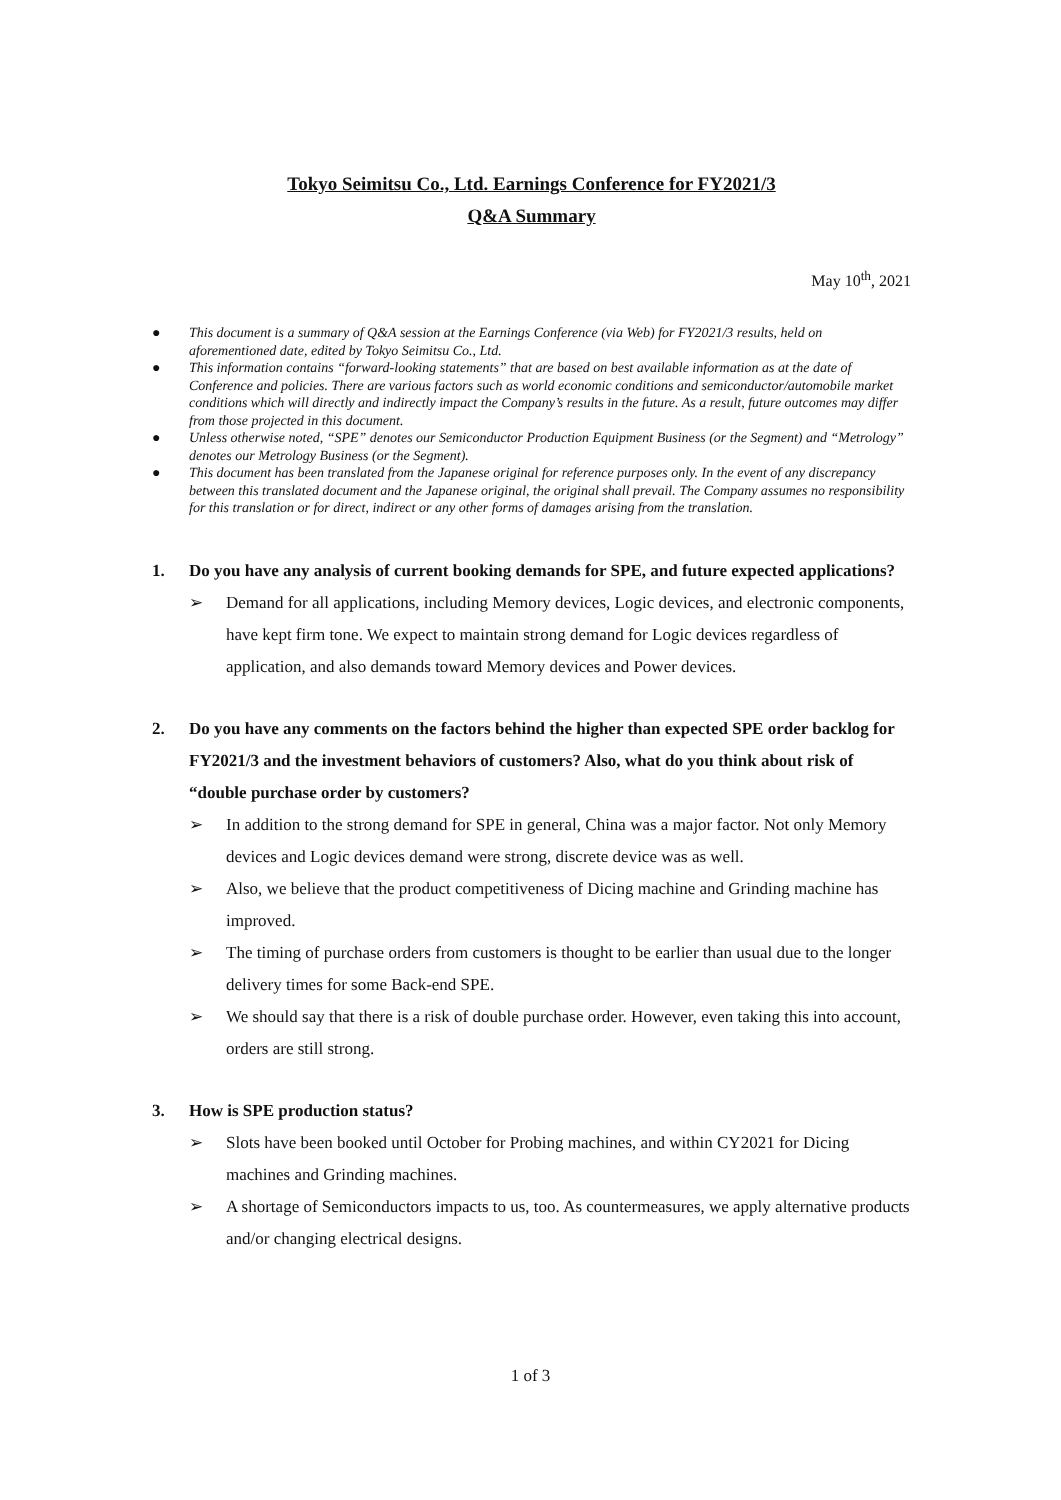Tokyo Seimitsu Co., Ltd. Earnings Conference for FY2021/3
Q&A Summary
May 10<sup>th</sup>, 2021
● This document is a summary of Q&A session at the Earnings Conference (via Web) for FY2021/3 results, held on aforementioned date, edited by Tokyo Seimitsu Co., Ltd.
● This information contains “forward-looking statements” that are based on best available information as at the date of Conference and policies. There are various factors such as world economic conditions and semiconductor/automobile market conditions which will directly and indirectly impact the Company’s results in the future. As a result, future outcomes may differ from those projected in this document.
● Unless otherwise noted, “SPE” denotes our Semiconductor Production Equipment Business (or the Segment) and “Metrology” denotes our Metrology Business (or the Segment).
● This document has been translated from the Japanese original for reference purposes only. In the event of any discrepancy between this translated document and the Japanese original, the original shall prevail. The Company assumes no responsibility for this translation or for direct, indirect or any other forms of damages arising from the translation.
1. Do you have any analysis of current booking demands for SPE, and future expected applications?
➢ Demand for all applications, including Memory devices, Logic devices, and electronic components, have kept firm tone. We expect to maintain strong demand for Logic devices regardless of application, and also demands toward Memory devices and Power devices.
2. Do you have any comments on the factors behind the higher than expected SPE order backlog for FY2021/3 and the investment behaviors of customers? Also, what do you think about risk of “double purchase order by customers?
➢ In addition to the strong demand for SPE in general, China was a major factor. Not only Memory devices and Logic devices demand were strong, discrete device was as well.
➢ Also, we believe that the product competitiveness of Dicing machine and Grinding machine has improved.
➢ The timing of purchase orders from customers is thought to be earlier than usual due to the longer delivery times for some Back-end SPE.
➢ We should say that there is a risk of double purchase order. However, even taking this into account, orders are still strong.
3. How is SPE production status?
➢ Slots have been booked until October for Probing machines, and within CY2021 for Dicing machines and Grinding machines.
➢ A shortage of Semiconductors impacts to us, too. As countermeasures, we apply alternative products and/or changing electrical designs.
1 of 3